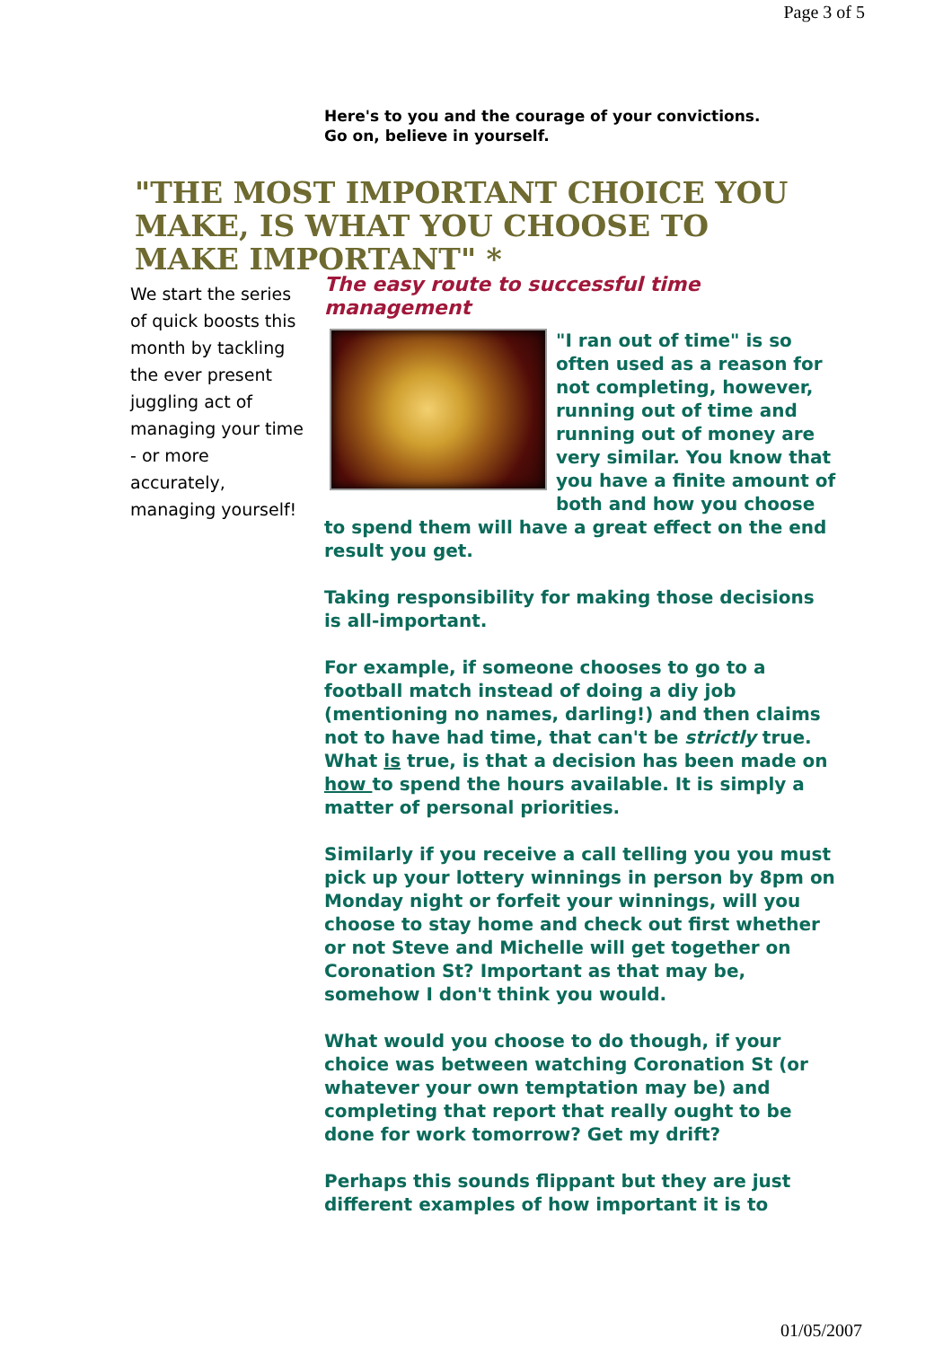Page 3 of 5
Here's to you and the courage of your convictions.
Go on, believe in yourself.
"THE MOST IMPORTANT CHOICE YOU MAKE, IS WHAT YOU CHOOSE TO MAKE IMPORTANT" *
We start the series of quick boosts this month by tackling the ever present juggling act of managing your time - or more accurately, managing yourself!
The easy route to successful time management
"I ran out of time" is so often used as a reason for not completing, however, running out of time and running out of money are very similar. You know that you have a finite amount of both and how you choose to spend them will have a great effect on the end result you get.
Taking responsibility for making those decisions is all-important.
For example, if someone chooses to go to a football match instead of doing a diy job (mentioning no names, darling!) and then claims not to have had time, that can't be strictly true. What is true, is that a decision has been made on how to spend the hours available. It is simply a matter of personal priorities.
Similarly if you receive a call telling you you must pick up your lottery winnings in person by 8pm on Monday night or forfeit your winnings, will you choose to stay home and check out first whether or not Steve and Michelle will get together on Coronation St? Important as that may be, somehow I don't think you would.
What would you choose to do though, if your choice was between watching Coronation St (or whatever your own temptation may be) and completing that report that really ought to be done for work tomorrow? Get my drift?
Perhaps this sounds flippant but they are just different examples of how important it is to
01/05/2007